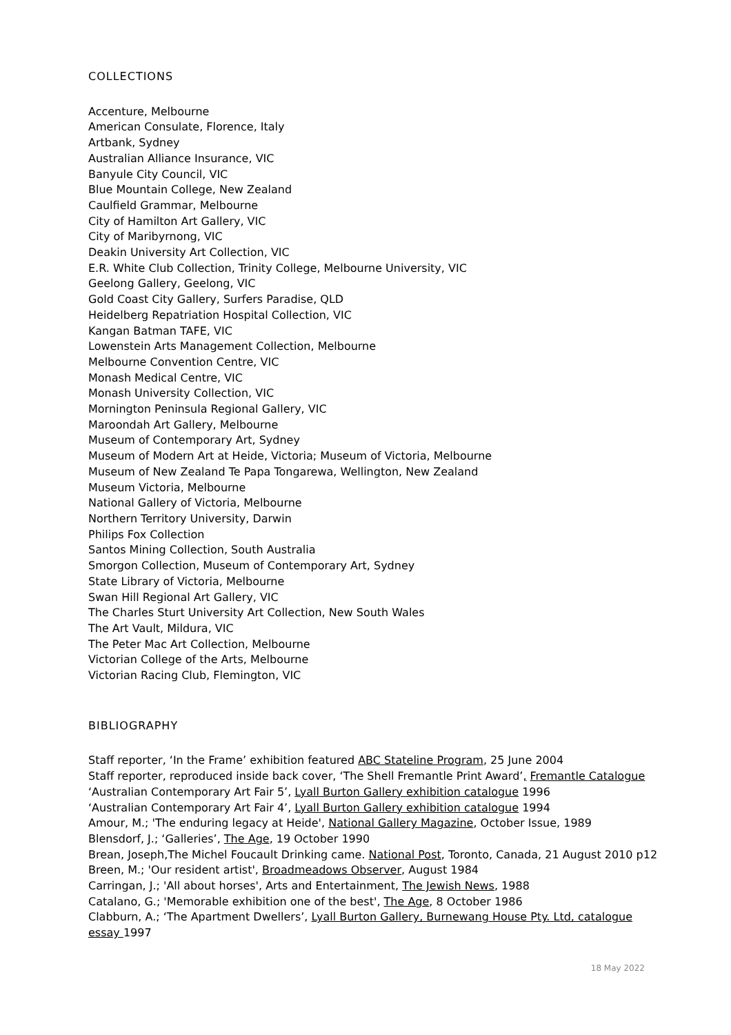COLLECTIONS
Accenture, Melbourne
American Consulate, Florence, Italy
Artbank, Sydney
Australian Alliance Insurance, VIC
Banyule City Council, VIC
Blue Mountain College, New Zealand
Caulfield Grammar, Melbourne
City of Hamilton Art Gallery, VIC
City of Maribyrnong, VIC
Deakin University Art Collection, VIC
E.R. White Club Collection, Trinity College, Melbourne University, VIC
Geelong Gallery, Geelong, VIC
Gold Coast City Gallery, Surfers Paradise, QLD
Heidelberg Repatriation Hospital Collection, VIC
Kangan Batman TAFE, VIC
Lowenstein Arts Management Collection, Melbourne
Melbourne Convention Centre, VIC
Monash Medical Centre, VIC
Monash University Collection, VIC
Mornington Peninsula Regional Gallery, VIC
Maroondah Art Gallery, Melbourne
Museum of Contemporary Art, Sydney
Museum of Modern Art at Heide, Victoria; Museum of Victoria, Melbourne
Museum of New Zealand Te Papa Tongarewa, Wellington, New Zealand
Museum Victoria, Melbourne
National Gallery of Victoria, Melbourne
Northern Territory University, Darwin
Philips Fox Collection
Santos Mining Collection, South Australia
Smorgon Collection, Museum of Contemporary Art, Sydney
State Library of Victoria, Melbourne
Swan Hill Regional Art Gallery, VIC
The Charles Sturt University Art Collection, New South Wales
The Art Vault, Mildura, VIC
The Peter Mac Art Collection, Melbourne
Victorian College of the Arts, Melbourne
Victorian Racing Club, Flemington, VIC
BIBLIOGRAPHY
Staff reporter, ‘In the Frame’ exhibition featured ABC Stateline Program, 25 June 2004
Staff reporter, reproduced inside back cover, ‘The Shell Fremantle Print Award’, Fremantle Catalogue
‘Australian Contemporary Art Fair 5’, Lyall Burton Gallery exhibition catalogue 1996
‘Australian Contemporary Art Fair 4’, Lyall Burton Gallery exhibition catalogue 1994
Amour, M.; 'The enduring legacy at Heide', National Gallery Magazine, October Issue, 1989
Blensdorf, J.; ‘Galleries’, The Age, 19 October 1990
Brean, Joseph,The Michel Foucault Drinking came. National Post, Toronto, Canada, 21 August 2010 p12
Breen, M.; 'Our resident artist', Broadmeadows Observer, August 1984
Carringan, J.; 'All about horses', Arts and Entertainment, The Jewish News, 1988
Catalano, G.; 'Memorable exhibition one of the best', The Age, 8 October 1986
Clabburn, A.; ‘The Apartment Dwellers’, Lyall Burton Gallery, Burnewang House Pty. Ltd, catalogue essay 1997
18 May 2022